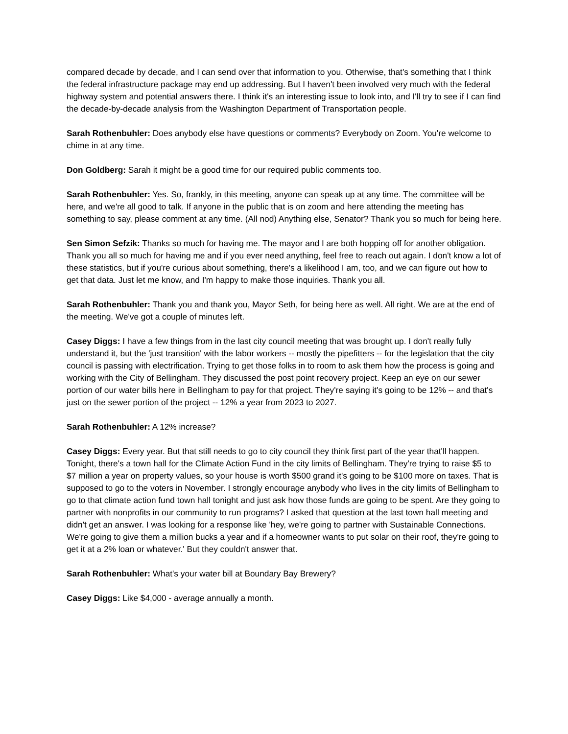compared decade by decade, and I can send over that information to you. Otherwise, that's something that I think the federal infrastructure package may end up addressing. But I haven't been involved very much with the federal highway system and potential answers there. I think it's an interesting issue to look into, and I'll try to see if I can find the decade-by-decade analysis from the Washington Department of Transportation people.
Sarah Rothenbuhler: Does anybody else have questions or comments? Everybody on Zoom. You're welcome to chime in at any time.
Don Goldberg: Sarah it might be a good time for our required public comments too.
Sarah Rothenbuhler: Yes. So, frankly, in this meeting, anyone can speak up at any time. The committee will be here, and we're all good to talk. If anyone in the public that is on zoom and here attending the meeting has something to say, please comment at any time. (All nod) Anything else, Senator? Thank you so much for being here.
Sen Simon Sefzik: Thanks so much for having me. The mayor and I are both hopping off for another obligation. Thank you all so much for having me and if you ever need anything, feel free to reach out again. I don't know a lot of these statistics, but if you're curious about something, there's a likelihood I am, too, and we can figure out how to get that data. Just let me know, and I'm happy to make those inquiries. Thank you all.
Sarah Rothenbuhler: Thank you and thank you, Mayor Seth, for being here as well. All right. We are at the end of the meeting. We've got a couple of minutes left.
Casey Diggs: I have a few things from in the last city council meeting that was brought up. I don't really fully understand it, but the 'just transition' with the labor workers -- mostly the pipefitters -- for the legislation that the city council is passing with electrification. Trying to get those folks in to room to ask them how the process is going and working with the City of Bellingham. They discussed the post point recovery project. Keep an eye on our sewer portion of our water bills here in Bellingham to pay for that project. They're saying it's going to be 12% -- and that's just on the sewer portion of the project -- 12% a year from 2023 to 2027.
Sarah Rothenbuhler: A 12% increase?
Casey Diggs: Every year. But that still needs to go to city council they think first part of the year that'll happen. Tonight, there's a town hall for the Climate Action Fund in the city limits of Bellingham. They're trying to raise $5 to $7 million a year on property values, so your house is worth $500 grand it's going to be $100 more on taxes. That is supposed to go to the voters in November. I strongly encourage anybody who lives in the city limits of Bellingham to go to that climate action fund town hall tonight and just ask how those funds are going to be spent. Are they going to partner with nonprofits in our community to run programs? I asked that question at the last town hall meeting and didn't get an answer. I was looking for a response like 'hey, we're going to partner with Sustainable Connections. We're going to give them a million bucks a year and if a homeowner wants to put solar on their roof, they're going to get it at a 2% loan or whatever.' But they couldn't answer that.
Sarah Rothenbuhler: What's your water bill at Boundary Bay Brewery?
Casey Diggs: Like $4,000 - average annually a month.